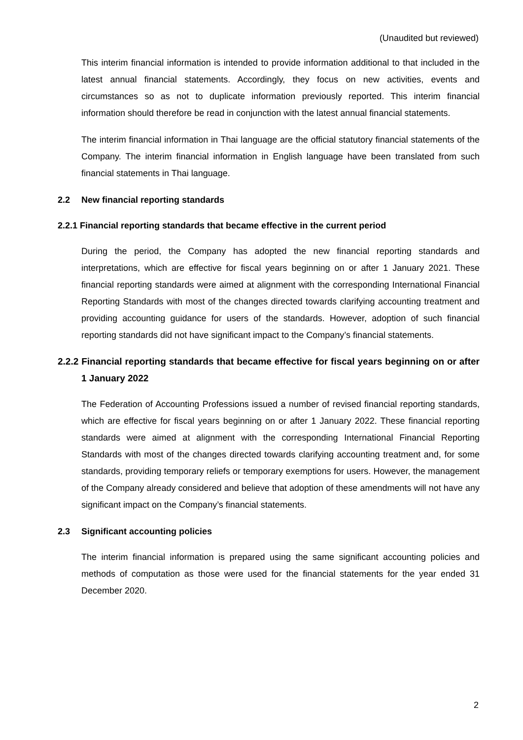(Unaudited but reviewed)
This interim financial information is intended to provide information additional to that included in the latest annual financial statements. Accordingly, they focus on new activities, events and circumstances so as not to duplicate information previously reported. This interim financial information should therefore be read in conjunction with the latest annual financial statements.
The interim financial information in Thai language are the official statutory financial statements of the Company. The interim financial information in English language have been translated from such financial statements in Thai language.
2.2 New financial reporting standards
2.2.1 Financial reporting standards that became effective in the current period
During the period, the Company has adopted the new financial reporting standards and interpretations, which are effective for fiscal years beginning on or after 1 January 2021. These financial reporting standards were aimed at alignment with the corresponding International Financial Reporting Standards with most of the changes directed towards clarifying accounting treatment and providing accounting guidance for users of the standards. However, adoption of such financial reporting standards did not have significant impact to the Company’s financial statements.
2.2.2 Financial reporting standards that became effective for fiscal years beginning on or after 1 January 2022
The Federation of Accounting Professions issued a number of revised financial reporting standards, which are effective for fiscal years beginning on or after 1 January 2022. These financial reporting standards were aimed at alignment with the corresponding International Financial Reporting Standards with most of the changes directed towards clarifying accounting treatment and, for some standards, providing temporary reliefs or temporary exemptions for users. However, the management of the Company already considered and believe that adoption of these amendments will not have any significant impact on the Company’s financial statements.
2.3 Significant accounting policies
The interim financial information is prepared using the same significant accounting policies and methods of computation as those were used for the financial statements for the year ended 31 December 2020.
2